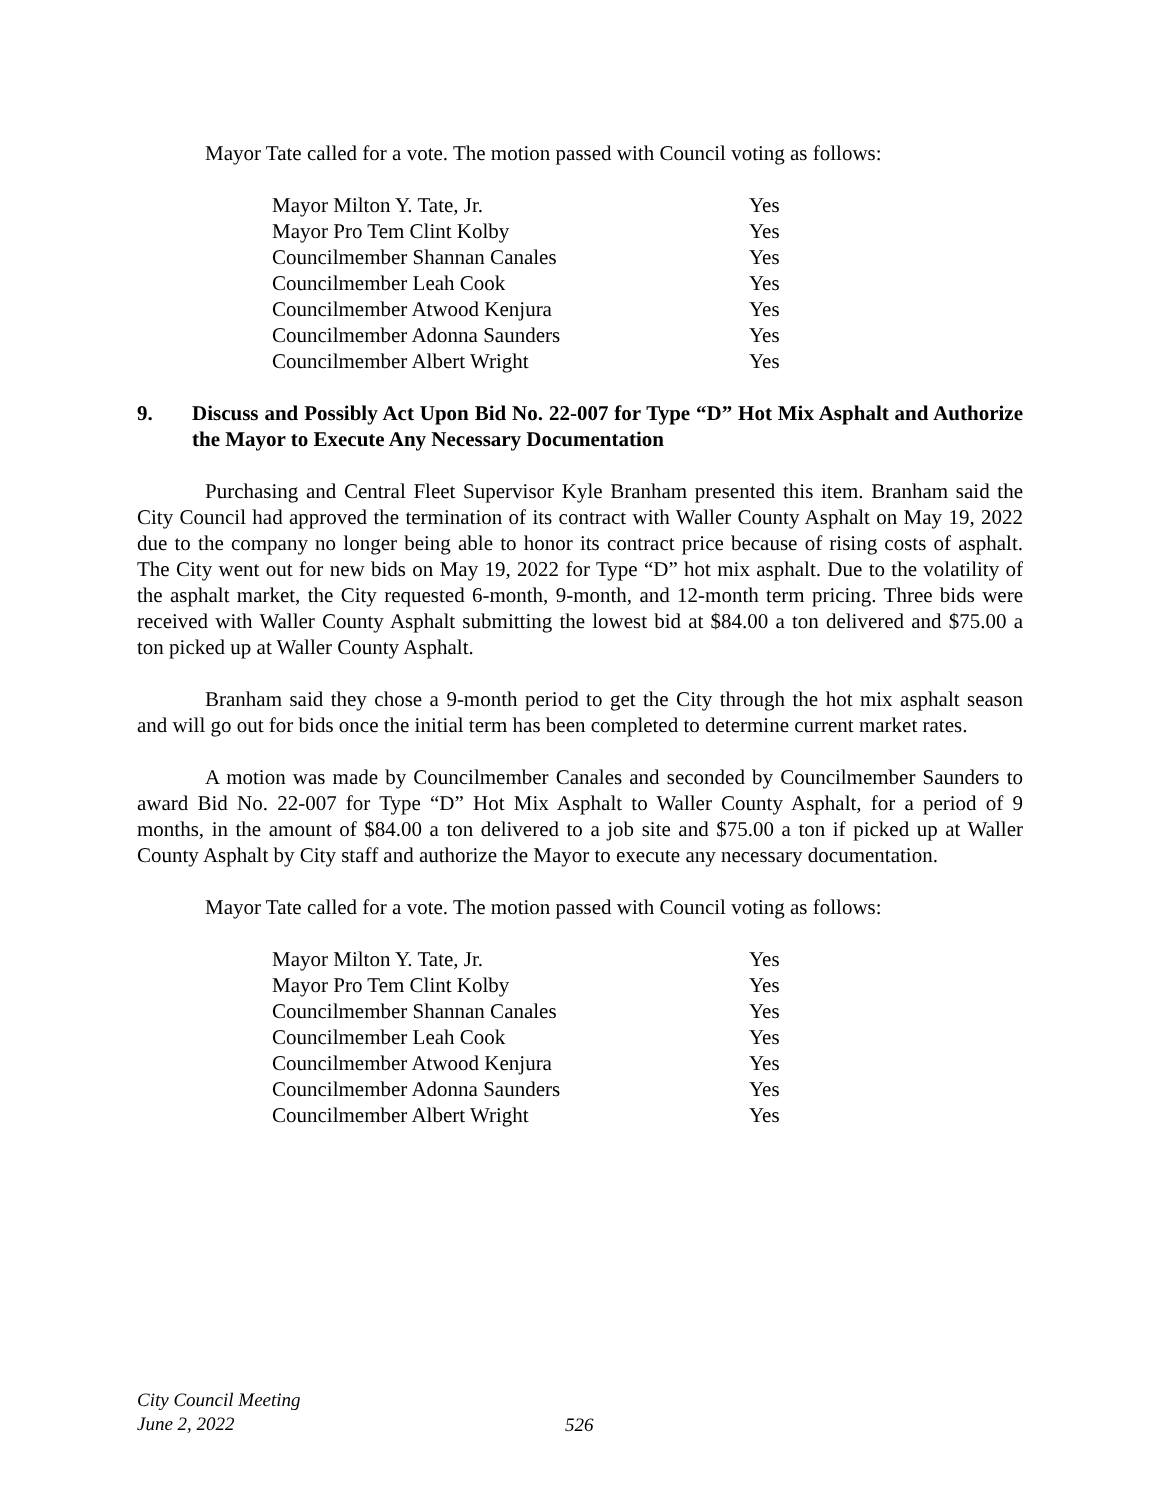Mayor Tate called for a vote. The motion passed with Council voting as follows:
| Mayor Milton Y. Tate, Jr. | Yes |
| Mayor Pro Tem Clint Kolby | Yes |
| Councilmember Shannan Canales | Yes |
| Councilmember Leah Cook | Yes |
| Councilmember Atwood Kenjura | Yes |
| Councilmember Adonna Saunders | Yes |
| Councilmember Albert Wright | Yes |
9. Discuss and Possibly Act Upon Bid No. 22-007 for Type “D” Hot Mix Asphalt and Authorize the Mayor to Execute Any Necessary Documentation
Purchasing and Central Fleet Supervisor Kyle Branham presented this item. Branham said the City Council had approved the termination of its contract with Waller County Asphalt on May 19, 2022 due to the company no longer being able to honor its contract price because of rising costs of asphalt. The City went out for new bids on May 19, 2022 for Type “D” hot mix asphalt. Due to the volatility of the asphalt market, the City requested 6-month, 9-month, and 12-month term pricing. Three bids were received with Waller County Asphalt submitting the lowest bid at $84.00 a ton delivered and $75.00 a ton picked up at Waller County Asphalt.
Branham said they chose a 9-month period to get the City through the hot mix asphalt season and will go out for bids once the initial term has been completed to determine current market rates.
A motion was made by Councilmember Canales and seconded by Councilmember Saunders to award Bid No. 22-007 for Type “D” Hot Mix Asphalt to Waller County Asphalt, for a period of 9 months, in the amount of $84.00 a ton delivered to a job site and $75.00 a ton if picked up at Waller County Asphalt by City staff and authorize the Mayor to execute any necessary documentation.
Mayor Tate called for a vote. The motion passed with Council voting as follows:
| Mayor Milton Y. Tate, Jr. | Yes |
| Mayor Pro Tem Clint Kolby | Yes |
| Councilmember Shannan Canales | Yes |
| Councilmember Leah Cook | Yes |
| Councilmember Atwood Kenjura | Yes |
| Councilmember Adonna Saunders | Yes |
| Councilmember Albert Wright | Yes |
City Council Meeting
June 2, 2022
526